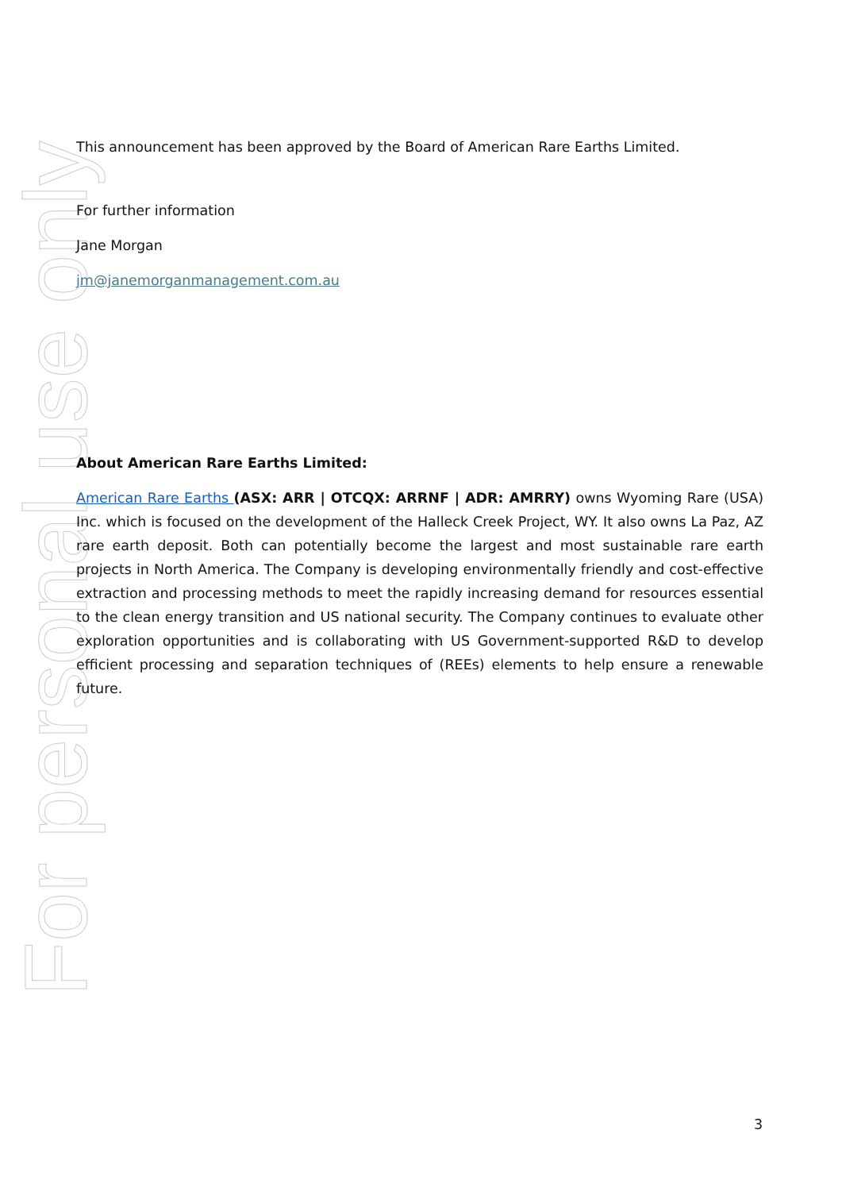For personal use only
This announcement has been approved by the Board of American Rare Earths Limited.
For further information
Jane Morgan
jm@janemorganmanagement.com.au
About American Rare Earths Limited:
American Rare Earths (ASX: ARR | OTCQX: ARRNF | ADR: AMRRY) owns Wyoming Rare (USA) Inc. which is focused on the development of the Halleck Creek Project, WY. It also owns La Paz, AZ rare earth deposit. Both can potentially become the largest and most sustainable rare earth projects in North America. The Company is developing environmentally friendly and cost-effective extraction and processing methods to meet the rapidly increasing demand for resources essential to the clean energy transition and US national security. The Company continues to evaluate other exploration opportunities and is collaborating with US Government-supported R&D to develop efficient processing and separation techniques of (REEs) elements to help ensure a renewable future.
3